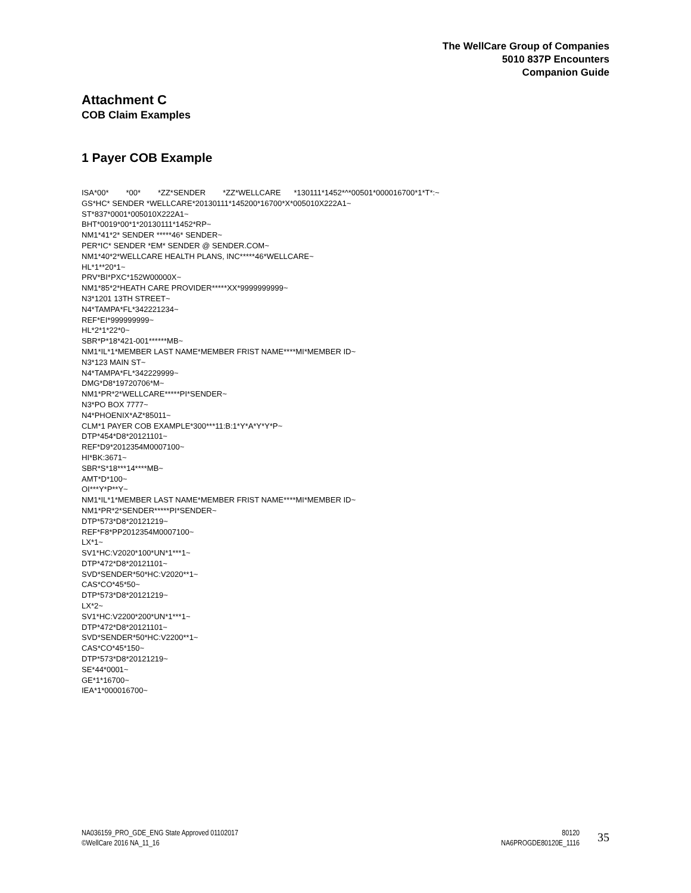The WellCare Group of Companies
5010 837P Encounters
Companion Guide
Attachment C
COB Claim Examples
1 Payer COB Example
ISA*00* *00* *ZZ*SENDER *ZZ*WELLCARE *130111*1452*^*00501*000016700*1*T*:~ GS*HC* SENDER *WELLCARE*20130111*145200*16700*X*005010X222A1~ ST*837*0001*005010X222A1~ BHT*0019*00*1*20130111*1452*RP~ NM1*41*2* SENDER *****46* SENDER~ PER*IC* SENDER *EM* SENDER @ SENDER.COM~ NM1*40*2*WELLCARE HEALTH PLANS, INC*****46*WELLCARE~ HL*1**20*1~ PRV*BI*PXC*152W00000X~ NM1*85*2*HEATH CARE PROVIDER*****XX*9999999999~ N3*1201 13TH STREET~ N4*TAMPA*FL*342221234~ REF*EI*999999999~ HL*2*1*22*0~ SBR*P*18*421-001******MB~ NM1*IL*1*MEMBER LAST NAME*MEMBER FRIST NAME****MI*MEMBER ID~ N3*123 MAIN ST~ N4*TAMPA*FL*342229999~ DMG*D8*19720706*M~ NM1*PR*2*WELLCARE*****PI*SENDER~ N3*PO BOX 7777~ N4*PHOENIX*AZ*85011~ CLM*1 PAYER COB EXAMPLE*300***11:B:1*Y*A*Y*Y*P~ DTP*454*D8*20121101~ REF*D9*2012354M0007100~ HI*BK:3671~ SBR*S*18***14****MB~ AMT*D*100~ OI***Y*P**Y~ NM1*IL*1*MEMBER LAST NAME*MEMBER FRIST NAME****MI*MEMBER ID~ NM1*PR*2*SENDER*****PI*SENDER~ DTP*573*D8*20121219~ REF*F8*PP2012354M0007100~ LX*1~ SV1*HC:V2020*100*UN*1***1~ DTP*472*D8*20121101~ SVD*SENDER*50*HC:V2020**1~ CAS*CO*45*50~ DTP*573*D8*20121219~ LX*2~ SV1*HC:V2200*200*UN*1***1~ DTP*472*D8*20121101~ SVD*SENDER*50*HC:V2200**1~ CAS*CO*45*150~ DTP*573*D8*20121219~ SE*44*0001~ GE*1*16700~ IEA*1*000016700~
NA036159_PRO_GDE_ENG State Approved 01102017
©WellCare 2016 NA_11_16
80120
NA6PROGDE80120E_1116
35